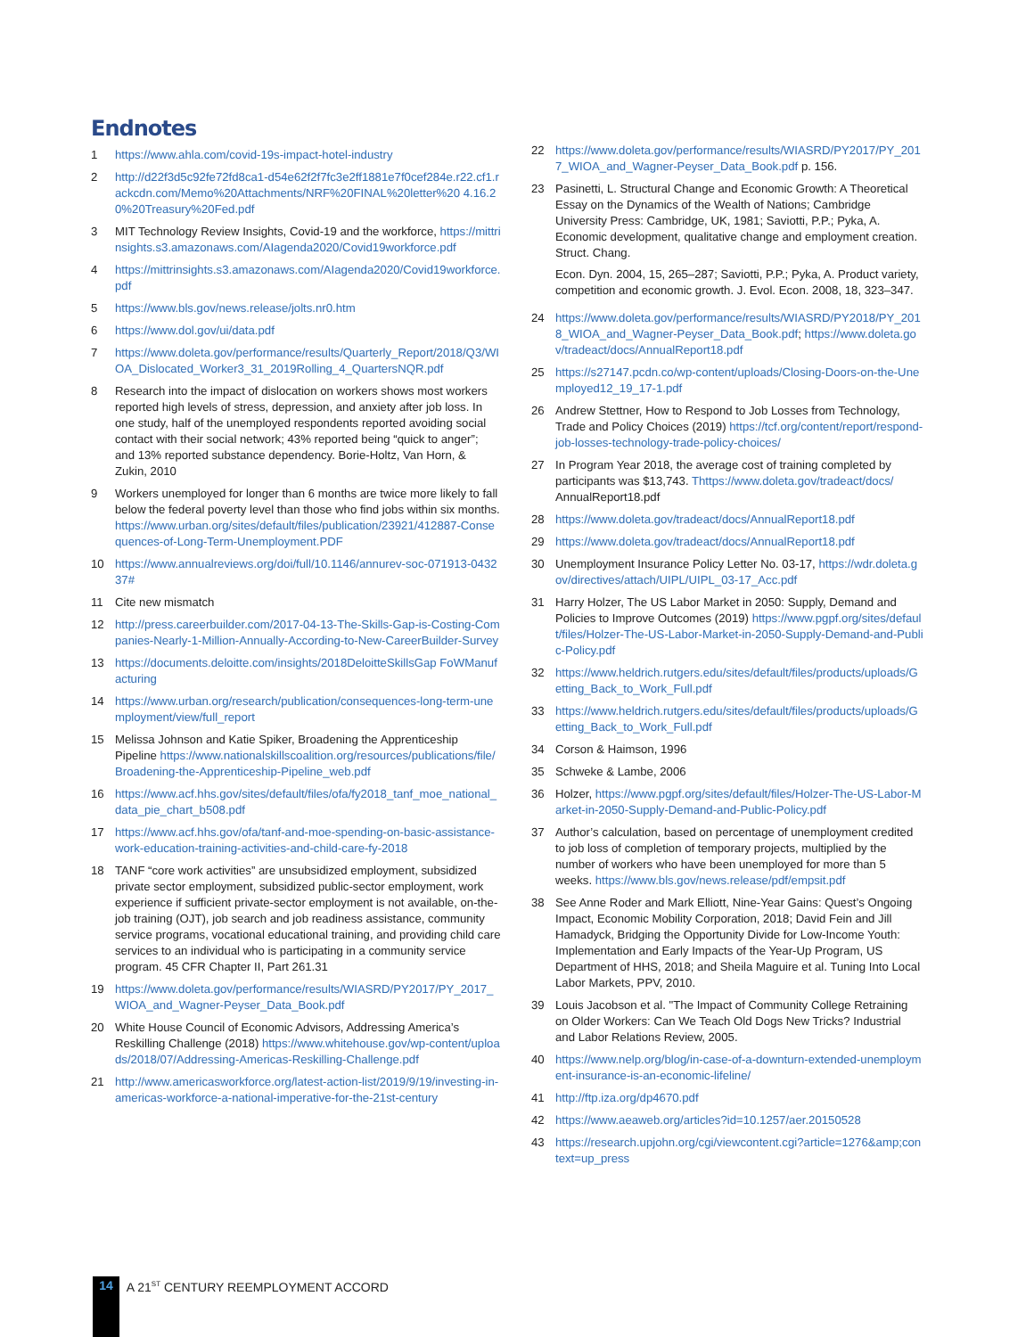Endnotes
1 https://www.ahla.com/covid-19s-impact-hotel-industry
2 http://d22f3d5c92fe72fd8ca1-d54e62f2f7fc3e2ff1881e7f0cef284e.r22.cf1.rackcdn.com/Memo%20Attachments/NRF%20FINAL%20letter%20 4.16.20%20Treasury%20Fed.pdf
3 MIT Technology Review Insights, Covid-19 and the workforce, https://mittrinsights.s3.amazonaws.com/AIagenda2020/Covid19workforce.pdf
4 https://mittrinsights.s3.amazonaws.com/AIagenda2020/Covid19workforce.pdf
5 https://www.bls.gov/news.release/jolts.nr0.htm
6 https://www.dol.gov/ui/data.pdf
7 https://www.doleta.gov/performance/results/Quarterly_Report/2018/Q3/WIOA_Dislocated_Worker3_31_2019Rolling_4_QuartersNQR.pdf
8 Research into the impact of dislocation on workers shows most workers reported high levels of stress, depression, and anxiety after job loss. In one study, half of the unemployed respondents reported avoiding social contact with their social network; 43% reported being “quick to anger”; and 13% reported substance dependency. Borie-Holtz, Van Horn, & Zukin, 2010
9 Workers unemployed for longer than 6 months are twice more likely to fall below the federal poverty level than those who find jobs within six months. https://www.urban.org/sites/default/files/publication/23921/412887-Consequences-of-Long-Term-Unemployment.PDF
10 https://www.annualreviews.org/doi/full/10.1146/annurev-soc-071913-043237#
11 Cite new mismatch
12 http://press.careerbuilder.com/2017-04-13-The-Skills-Gap-is-Costing-Companies-Nearly-1-Million-Annually-According-to-New-CareerBuilder-Survey
13 https://documents.deloitte.com/insights/2018DeloitteSkillsGap FoWManufacturing
14 https://www.urban.org/research/publication/consequences-long-term-unemployment/view/full_report
15 Melissa Johnson and Katie Spiker, Broadening the Apprenticeship Pipeline https://www.nationalskillscoalition.org/resources/publications/file/Broadening-the-Apprenticeship-Pipeline_web.pdf
16 https://www.acf.hhs.gov/sites/default/files/ofa/fy2018_tanf_moe_national_data_pie_chart_b508.pdf
17 https://www.acf.hhs.gov/ofa/tanf-and-moe-spending-on-basic-assistance-work-education-training-activities-and-child-care-fy-2018
18 TANF “core work activities” are unsubsidized employment, subsidized private sector employment, subsidized public-sector employment, work experience if sufficient private-sector employment is not available, on-the-job training (OJT), job search and job readiness assistance, community service programs, vocational educational training, and providing child care services to an individual who is participating in a community service program. 45 CFR Chapter II, Part 261.31
19 https://www.doleta.gov/performance/results/WIASRD/PY2017/PY_2017_WIOA_and_Wagner-Peyser_Data_Book.pdf
20 White House Council of Economic Advisors, Addressing America’s Reskilling Challenge (2018) https://www.whitehouse.gov/wp-content/uploads/2018/07/Addressing-Americas-Reskilling-Challenge.pdf
21 http://www.americasworkforce.org/latest-action-list/2019/9/19/investing-in-americas-workforce-a-national-imperative-for-the-21st-century
22 https://www.doleta.gov/performance/results/WIASRD/PY2017/PY_2017_WIOA_and_Wagner-Peyser_Data_Book.pdf p. 156.
23 Pasinetti, L. Structural Change and Economic Growth: A Theoretical Essay on the Dynamics of the Wealth of Nations; Cambridge University Press: Cambridge, UK, 1981; Saviotti, P.P.; Pyka, A. Economic development, qualitative change and employment creation. Struct. Chang.
Econ. Dyn. 2004, 15, 265–287; Saviotti, P.P.; Pyka, A. Product variety, competition and economic growth. J. Evol. Econ. 2008, 18, 323–347.
24 https://www.doleta.gov/performance/results/WIASRD/PY2018/PY_2018_WIOA_and_Wagner-Peyser_Data_Book.pdf; https://www.doleta.gov/tradeact/docs/AnnualReport18.pdf
25 https://s27147.pcdn.co/wp-content/uploads/Closing-Doors-on-the-Unemployed12_19_17-1.pdf
26 Andrew Stettner, How to Respond to Job Losses from Technology, Trade and Policy Choices (2019) https://tcf.org/content/report/respond-job-losses-technology-trade-policy-choices/
27 In Program Year 2018, the average cost of training completed by participants was $13,743. Thttps://www.doleta.gov/tradeact/docs/AnnualReport18.pdf
28 https://www.doleta.gov/tradeact/docs/AnnualReport18.pdf
29 https://www.doleta.gov/tradeact/docs/AnnualReport18.pdf
30 Unemployment Insurance Policy Letter No. 03-17, https://wdr.doleta.gov/directives/attach/UIPL/UIPL_03-17_Acc.pdf
31 Harry Holzer, The US Labor Market in 2050: Supply, Demand and Policies to Improve Outcomes (2019) https://www.pgpf.org/sites/default/files/Holzer-The-US-Labor-Market-in-2050-Supply-Demand-and-Public-Policy.pdf
32 https://www.heldrich.rutgers.edu/sites/default/files/products/uploads/Getting_Back_to_Work_Full.pdf
33 https://www.heldrich.rutgers.edu/sites/default/files/products/uploads/Getting_Back_to_Work_Full.pdf
34 Corson & Haimson, 1996
35 Schweke & Lambe, 2006
36 Holzer, https://www.pgpf.org/sites/default/files/Holzer-The-US-Labor-Market-in-2050-Supply-Demand-and-Public-Policy.pdf
37 Author’s calculation, based on percentage of unemployment credited to job loss of completion of temporary projects, multiplied by the number of workers who have been unemployed for more than 5 weeks. https://www.bls.gov/news.release/pdf/empsit.pdf
38 See Anne Roder and Mark Elliott, Nine-Year Gains: Quest’s Ongoing Impact, Economic Mobility Corporation, 2018; David Fein and Jill Hamadyck, Bridging the Opportunity Divide for Low-Income Youth: Implementation and Early Impacts of the Year-Up Program, US Department of HHS, 2018; and Sheila Maguire et al. Tuning Into Local Labor Markets, PPV, 2010.
39 Louis Jacobson et al. "The Impact of Community College Retraining on Older Workers: Can We Teach Old Dogs New Tricks? Industrial and Labor Relations Review, 2005.
40 https://www.nelp.org/blog/in-case-of-a-downturn-extended-unemployment-insurance-is-an-economic-lifeline/
41 http://ftp.iza.org/dp4670.pdf
42 https://www.aeaweb.org/articles?id=10.1257/aer.20150528
43 https://research.upjohn.org/cgi/viewcontent.cgi?article=1276&amp;context=up_press
14 A 21<sup>ST</sup> CENTURY REEMPLOYMENT ACCORD